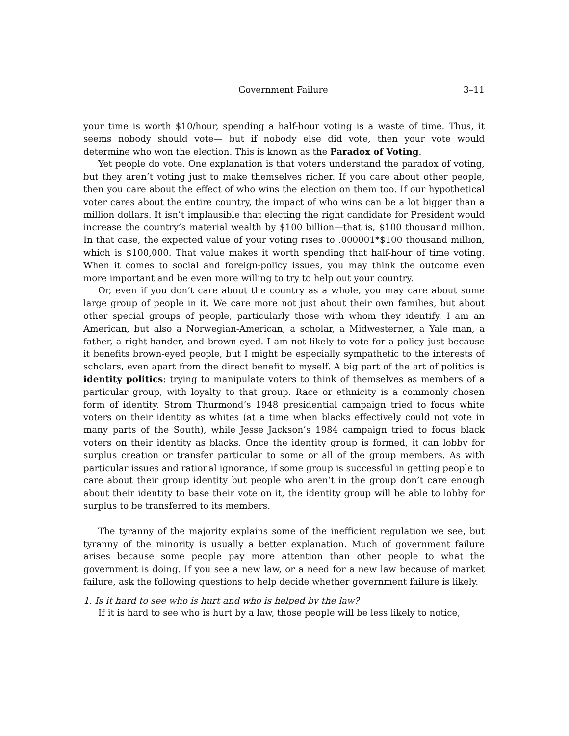Government Failure 3–11
your time is worth $10/hour, spending a half-hour voting is a waste of time. Thus, it seems nobody should vote— but if nobody else did vote, then your vote would determine who won the election. This is known as the Paradox of Voting.
Yet people do vote. One explanation is that voters understand the paradox of voting, but they aren’t voting just to make themselves richer. If you care about other people, then you care about the effect of who wins the election on them too. If our hypothetical voter cares about the entire country, the impact of who wins can be a lot bigger than a million dollars. It isn’t implausible that electing the right candidate for President would increase the country’s material wealth by $100 billion—that is, $100 thousand million. In that case, the expected value of your voting rises to .000001*$100 thousand million, which is $100,000. That value makes it worth spending that half-hour of time voting. When it comes to social and foreign-policy issues, you may think the outcome even more important and be even more willing to try to help out your country.
Or, even if you don’t care about the country as a whole, you may care about some large group of people in it. We care more not just about their own families, but about other special groups of people, particularly those with whom they identify. I am an American, but also a Norwegian-American, a scholar, a Midwesterner, a Yale man, a father, a right-hander, and brown-eyed. I am not likely to vote for a policy just because it benefits brown-eyed people, but I might be especially sympathetic to the interests of scholars, even apart from the direct benefit to myself. A big part of the art of politics is identity politics: trying to manipulate voters to think of themselves as members of a particular group, with loyalty to that group. Race or ethnicity is a commonly chosen form of identity. Strom Thurmond’s 1948 presidential campaign tried to focus white voters on their identity as whites (at a time when blacks effectively could not vote in many parts of the South), while Jesse Jackson’s 1984 campaign tried to focus black voters on their identity as blacks. Once the identity group is formed, it can lobby for surplus creation or transfer particular to some or all of the group members. As with particular issues and rational ignorance, if some group is successful in getting people to care about their group identity but people who aren’t in the group don’t care enough about their identity to base their vote on it, the identity group will be able to lobby for surplus to be transferred to its members.
The tyranny of the majority explains some of the inefficient regulation we see, but tyranny of the minority is usually a better explanation. Much of government failure arises because some people pay more attention than other people to what the government is doing. If you see a new law, or a need for a new law because of market failure, ask the following questions to help decide whether government failure is likely.
1. Is it hard to see who is hurt and who is helped by the law?
If it is hard to see who is hurt by a law, those people will be less likely to notice,